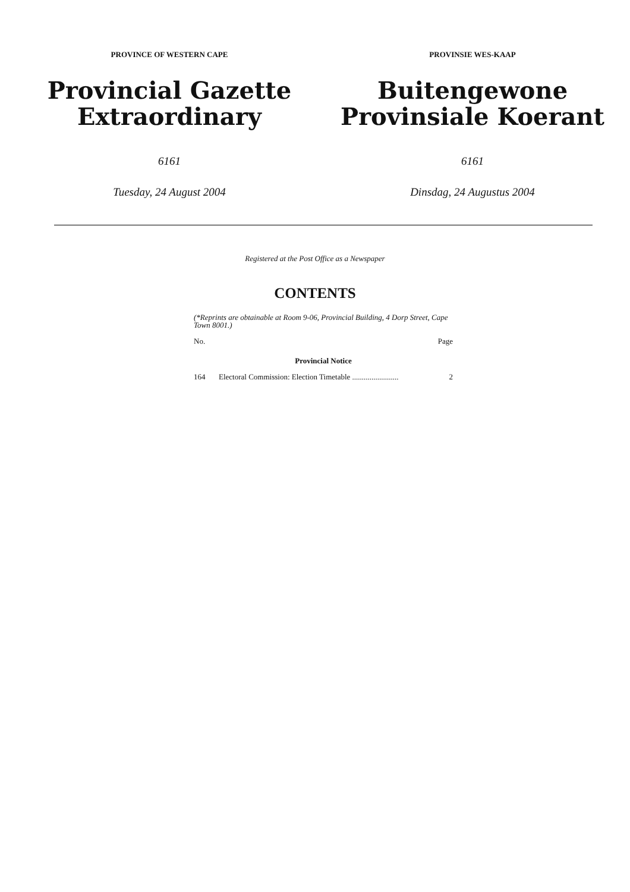PROVINCE OF WESTERN CAPE
Provincial Gazette
Extraordinary
6161
Tuesday, 24 August 2004
PROVINSIE WES-KAAP
Buitengewone
Provinsiale Koerant
6161
Dinsdag, 24 Augustus 2004
Registered at the Post Office as a Newspaper
CONTENTS
(*Reprints are obtainable at Room 9-06, Provincial Building, 4 Dorp Street, Cape Town 8001.)
| No. | | Page |
| --- | --- | --- |
| Provincial Notice | | |
| 164 | Electoral Commission: Election Timetable ........................ | 2 |